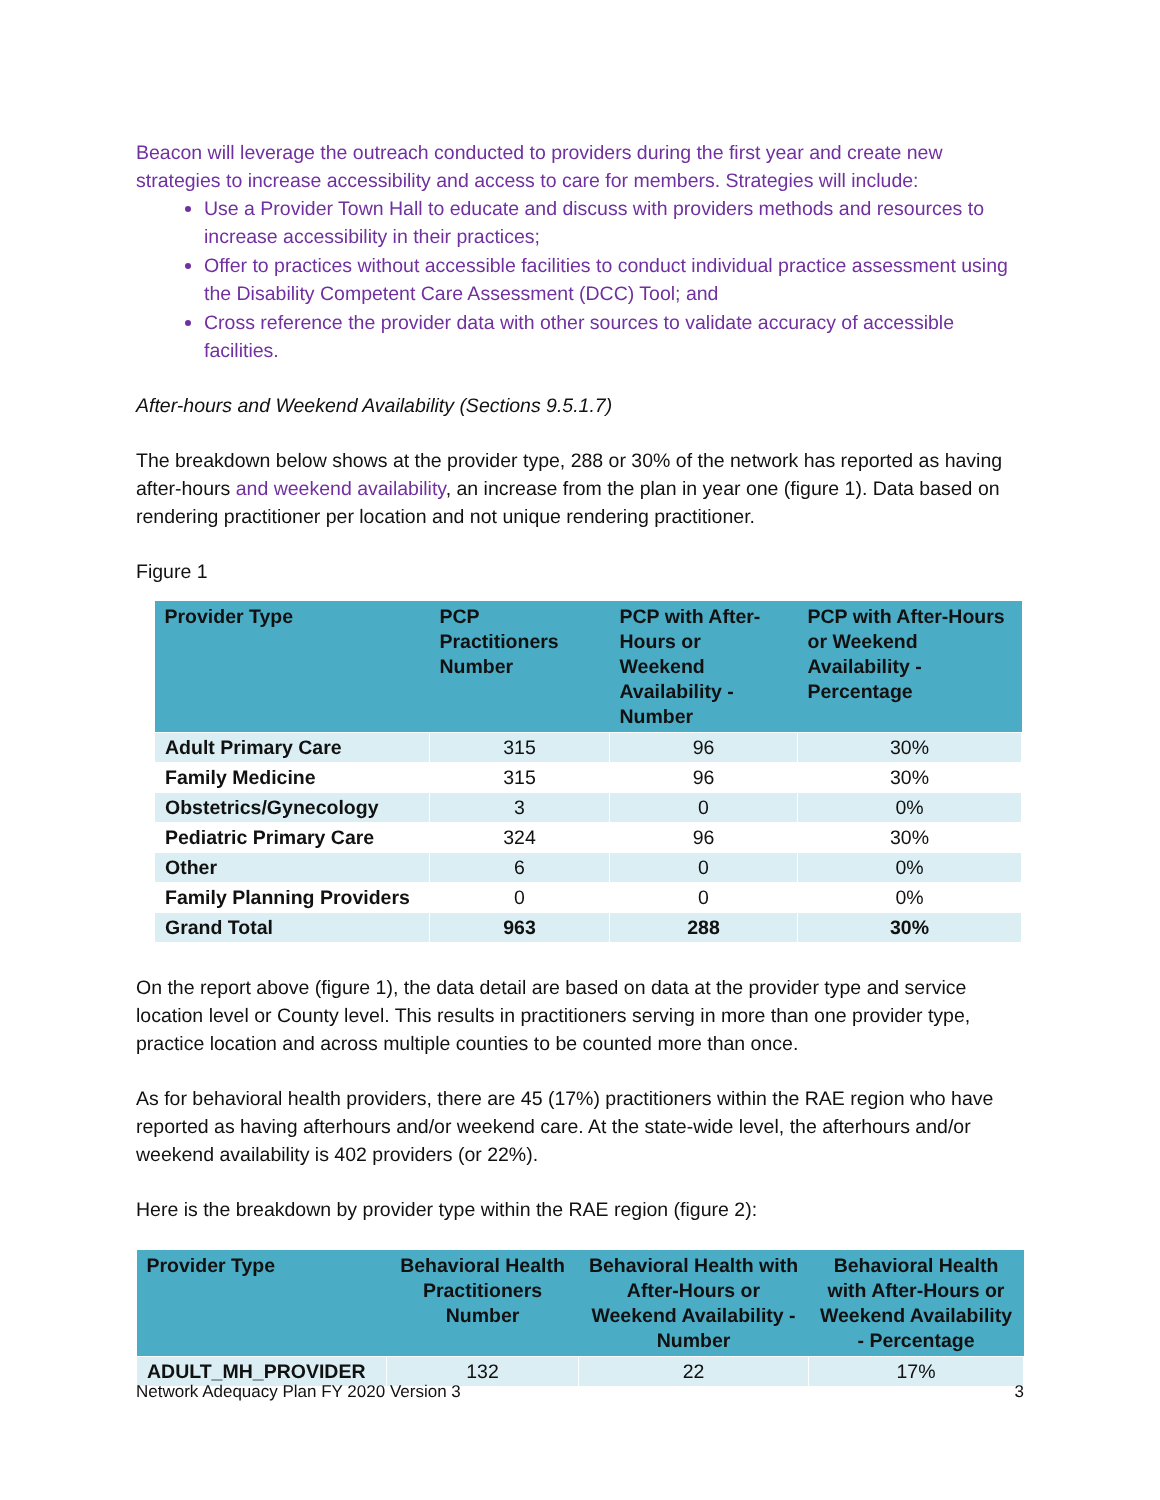Beacon will leverage the outreach conducted to providers during the first year and create new strategies to increase accessibility and access to care for members. Strategies will include:
Use a Provider Town Hall to educate and discuss with providers methods and resources to increase accessibility in their practices;
Offer to practices without accessible facilities to conduct individual practice assessment using the Disability Competent Care Assessment (DCC) Tool; and
Cross reference the provider data with other sources to validate accuracy of accessible facilities.
After-hours and Weekend Availability (Sections 9.5.1.7)
The breakdown below shows at the provider type, 288 or 30% of the network has reported as having after-hours and weekend availability, an increase from the plan in year one (figure 1). Data based on rendering practitioner per location and not unique rendering practitioner.
Figure 1
| Provider Type | PCP Practitioners Number | PCP with After-Hours or Weekend Availability - Number | PCP with After-Hours or Weekend Availability - Percentage |
| --- | --- | --- | --- |
| Adult Primary Care | 315 | 96 | 30% |
| Family Medicine | 315 | 96 | 30% |
| Obstetrics/Gynecology | 3 | 0 | 0% |
| Pediatric Primary Care | 324 | 96 | 30% |
| Other | 6 | 0 | 0% |
| Family Planning Providers | 0 | 0 | 0% |
| Grand Total | 963 | 288 | 30% |
On the report above (figure 1), the data detail are based on data at the provider type and service location level or County level. This results in practitioners serving in more than one provider type, practice location and across multiple counties to be counted more than once.
As for behavioral health providers, there are 45 (17%) practitioners within the RAE region who have reported as having afterhours and/or weekend care. At the state-wide level, the afterhours and/or weekend availability is 402 providers (or 22%).
Here is the breakdown by provider type within the RAE region (figure 2):
| Provider Type | Behavioral Health Practitioners Number | Behavioral Health with After-Hours or Weekend Availability - Number | Behavioral Health with After-Hours or Weekend Availability - Percentage |
| --- | --- | --- | --- |
| ADULT_MH_PROVIDER | 132 | 22 | 17% |
Network Adequacy Plan FY 2020 Version 3 3